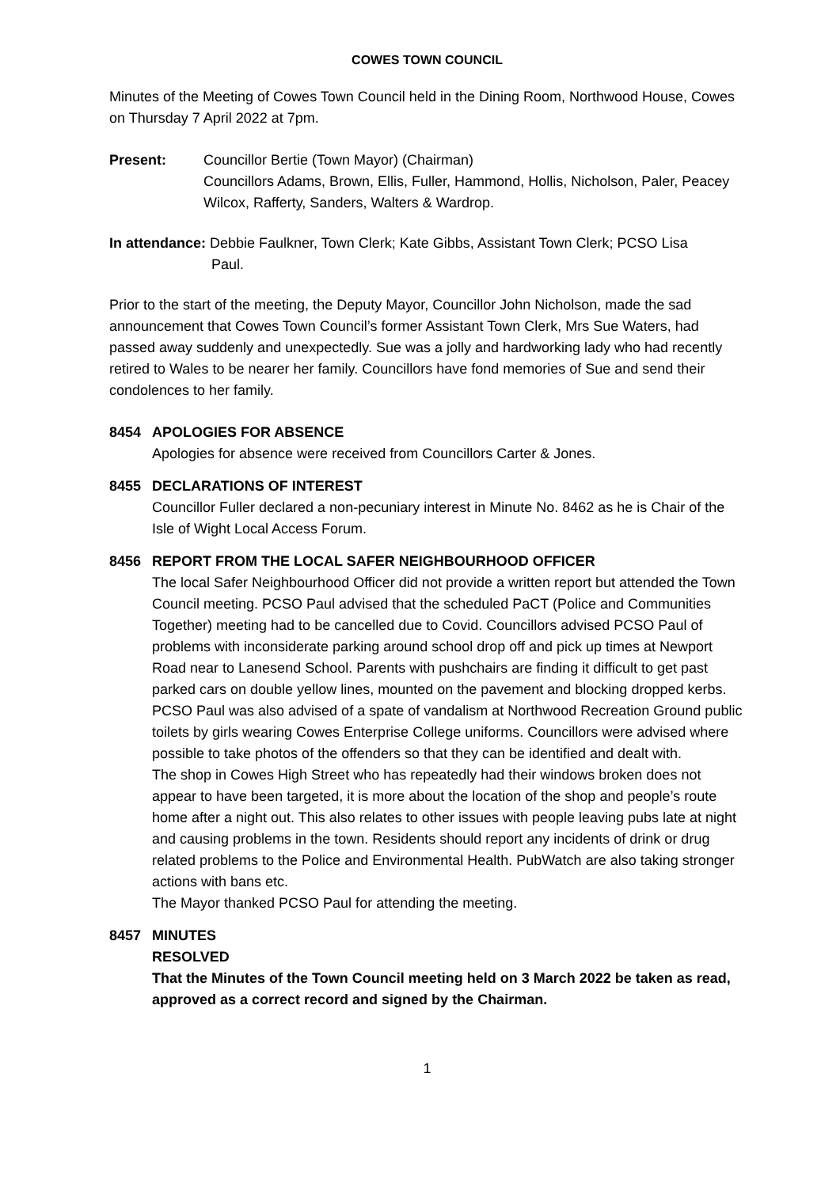COWES TOWN COUNCIL
Minutes of the Meeting of Cowes Town Council held in the Dining Room, Northwood House, Cowes on Thursday 7 April 2022 at 7pm.
Present: Councillor Bertie (Town Mayor) (Chairman)
Councillors Adams, Brown, Ellis, Fuller, Hammond, Hollis, Nicholson, Paler, Peacey Wilcox, Rafferty, Sanders, Walters & Wardrop.
In attendance: Debbie Faulkner, Town Clerk; Kate Gibbs, Assistant Town Clerk; PCSO Lisa
Paul.
Prior to the start of the meeting, the Deputy Mayor, Councillor John Nicholson, made the sad announcement that Cowes Town Council’s former Assistant Town Clerk, Mrs Sue Waters, had passed away suddenly and unexpectedly. Sue was a jolly and hardworking lady who had recently retired to Wales to be nearer her family. Councillors have fond memories of Sue and send their condolences to her family.
8454 APOLOGIES FOR ABSENCE
Apologies for absence were received from Councillors Carter & Jones.
8455 DECLARATIONS OF INTEREST
Councillor Fuller declared a non-pecuniary interest in Minute No. 8462 as he is Chair of the Isle of Wight Local Access Forum.
8456 REPORT FROM THE LOCAL SAFER NEIGHBOURHOOD OFFICER
The local Safer Neighbourhood Officer did not provide a written report but attended the Town Council meeting. PCSO Paul advised that the scheduled PaCT (Police and Communities Together) meeting had to be cancelled due to Covid. Councillors advised PCSO Paul of problems with inconsiderate parking around school drop off and pick up times at Newport Road near to Lanesend School. Parents with pushchairs are finding it difficult to get past parked cars on double yellow lines, mounted on the pavement and blocking dropped kerbs.
PCSO Paul was also advised of a spate of vandalism at Northwood Recreation Ground public toilets by girls wearing Cowes Enterprise College uniforms. Councillors were advised where possible to take photos of the offenders so that they can be identified and dealt with.
The shop in Cowes High Street who has repeatedly had their windows broken does not appear to have been targeted, it is more about the location of the shop and people’s route home after a night out. This also relates to other issues with people leaving pubs late at night and causing problems in the town. Residents should report any incidents of drink or drug related problems to the Police and Environmental Health. PubWatch are also taking stronger actions with bans etc.
The Mayor thanked PCSO Paul for attending the meeting.
8457 MINUTES
RESOLVED
That the Minutes of the Town Council meeting held on 3 March 2022 be taken as read, approved as a correct record and signed by the Chairman.
1